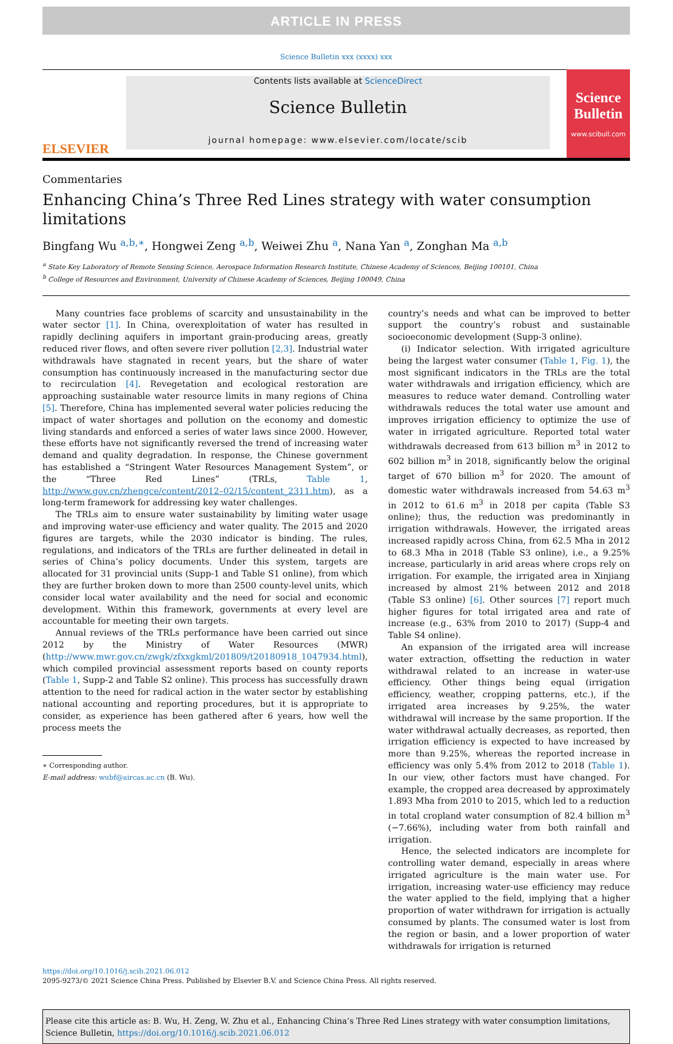ARTICLE IN PRESS
Science Bulletin xxx (xxxx) xxx
ELSEVIER
Contents lists available at ScienceDirect
Science Bulletin
journal homepage: www.elsevier.com/locate/scib
Science Bulletin
www.scibull.com
Commentaries
Enhancing China’s Three Red Lines strategy with water consumption limitations
Bingfang Wu <sup>a,b,∗</sup>, Hongwei Zeng <sup>a,b</sup>, Weiwei Zhu <sup>a</sup>, Nana Yan <sup>a</sup>, Zonghan Ma <sup>a,b</sup>
<sup>a</sup> State Key Laboratory of Remote Sensing Science, Aerospace Information Research Institute, Chinese Academy of Sciences, Beijing 100101, China
<sup>b</sup> College of Resources and Environment, University of Chinese Academy of Sciences, Beijing 100049, China
Many countries face problems of scarcity and unsustainability in the water sector [1]. In China, overexploitation of water has resulted in rapidly declining aquifers in important grain-producing areas, greatly reduced river flows, and often severe river pollution [2,3]. Industrial water withdrawals have stagnated in recent years, but the share of water consumption has continuously increased in the manufacturing sector due to recirculation [4]. Revegetation and ecological restoration are approaching sustainable water resource limits in many regions of China [5]. Therefore, China has implemented several water policies reducing the impact of water shortages and pollution on the economy and domestic living standards and enforced a series of water laws since 2000. However, these efforts have not significantly reversed the trend of increasing water demand and quality degradation. In response, the Chinese government has established a “Stringent Water Resources Management System”, or the “Three Red Lines” (TRLs, Table 1, http://www.gov.cn/zhengce/content/2012–02/15/content_2311.htm), as a long-term framework for addressing key water challenges.
The TRLs aim to ensure water sustainability by limiting water usage and improving water-use efficiency and water quality. The 2015 and 2020 figures are targets, while the 2030 indicator is binding. The rules, regulations, and indicators of the TRLs are further delineated in detail in series of China’s policy documents. Under this system, targets are allocated for 31 provincial units (Supp-1 and Table S1 online), from which they are further broken down to more than 2500 county-level units, which consider local water availability and the need for social and economic development. Within this framework, governments at every level are accountable for meeting their own targets.
Annual reviews of the TRLs performance have been carried out since 2012 by the Ministry of Water Resources (MWR) (http://www.mwr.gov.cn/zwgk/zfxxgkml/201809/t20180918_1047934.html), which compiled provincial assessment reports based on county reports (Table 1, Supp-2 and Table S2 online). This process has successfully drawn attention to the need for radical action in the water sector by establishing national accounting and reporting procedures, but it is appropriate to consider, as experience has been gathered after 6 years, how well the process meets the
∗ Corresponding author.
E-mail address: wubf@aircas.ac.cn (B. Wu).
country’s needs and what can be improved to better support the country’s robust and sustainable socioeconomic development (Supp-3 online).
(i) Indicator selection. With irrigated agriculture being the largest water consumer (Table 1, Fig. 1), the most significant indicators in the TRLs are the total water withdrawals and irrigation efficiency, which are measures to reduce water demand. Controlling water withdrawals reduces the total water use amount and improves irrigation efficiency to optimize the use of water in irrigated agriculture. Reported total water withdrawals decreased from 613 billion m<sup>3</sup> in 2012 to 602 billion m<sup>3</sup> in 2018, significantly below the original target of 670 billion m<sup>3</sup> for 2020. The amount of domestic water withdrawals increased from 54.63 m<sup>3</sup> in 2012 to 61.6 m<sup>3</sup> in 2018 per capita (Table S3 online); thus, the reduction was predominantly in irrigation withdrawals. However, the irrigated areas increased rapidly across China, from 62.5 Mha in 2012 to 68.3 Mha in 2018 (Table S3 online), i.e., a 9.25% increase, particularly in arid areas where crops rely on irrigation. For example, the irrigated area in Xinjiang increased by almost 21% between 2012 and 2018 (Table S3 online) [6]. Other sources [7] report much higher figures for total irrigated area and rate of increase (e.g., 63% from 2010 to 2017) (Supp-4 and Table S4 online).
An expansion of the irrigated area will increase water extraction, offsetting the reduction in water withdrawal related to an increase in water-use efficiency. Other things being equal (irrigation efficiency, weather, cropping patterns, etc.), if the irrigated area increases by 9.25%, the water withdrawal will increase by the same proportion. If the water withdrawal actually decreases, as reported, then irrigation efficiency is expected to have increased by more than 9.25%, whereas the reported increase in efficiency was only 5.4% from 2012 to 2018 (Table 1). In our view, other factors must have changed. For example, the cropped area decreased by approximately 1.893 Mha from 2010 to 2015, which led to a reduction in total cropland water consumption of 82.4 billion m<sup>3</sup> (−7.66%), including water from both rainfall and irrigation.
Hence, the selected indicators are incomplete for controlling water demand, especially in areas where irrigated agriculture is the main water use. For irrigation, increasing water-use efficiency may reduce the water applied to the field, implying that a higher proportion of water withdrawn for irrigation is actually consumed by plants. The consumed water is lost from the region or basin, and a lower proportion of water withdrawals for irrigation is returned
https://doi.org/10.1016/j.scib.2021.06.012
2095-9273/© 2021 Science China Press. Published by Elsevier B.V. and Science China Press. All rights reserved.
Please cite this article as: B. Wu, H. Zeng, W. Zhu et al., Enhancing China’s Three Red Lines strategy with water consumption limitations, Science Bulletin, https://doi.org/10.1016/j.scib.2021.06.012